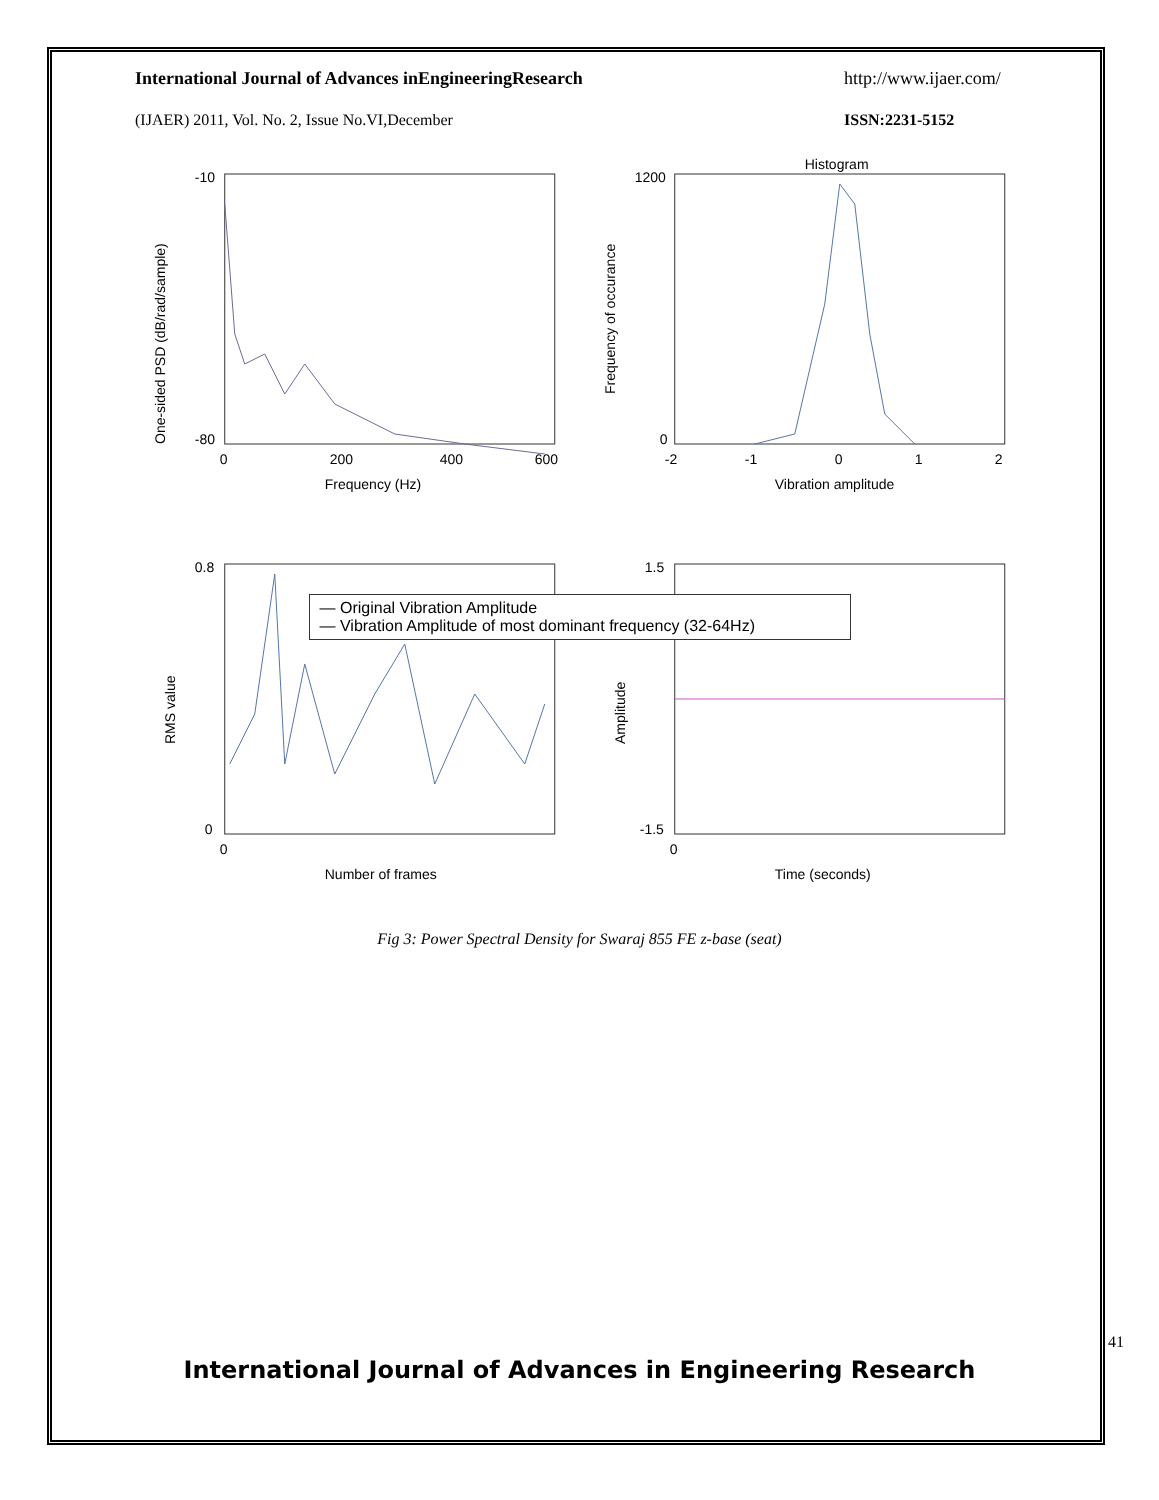International Journal of Advances inEngineeringResearch http://www.ijaer.com/
(IJAER) 2011, Vol. No. 2, Issue No.VI,December ISSN:2231-5152
-10
-80
0
200
400
600
Frequency (Hz)
One-sided PSD (dB/rad/sample)
Histogram
1200
0
-2
-1
0
1
2
Vibration amplitude
Frequency of occurance
0.8
0
0
Number of frames
RMS value
1.5
-1.5
0
Time (seconds)
Amplitude
— Original Vibration Amplitude
— Vibration Amplitude of most dominant frequency (32-64Hz)
Fig 3: Power Spectral Density for Swaraj 855 FE z-base (seat)
41
International Journal of Advances in Engineering Research